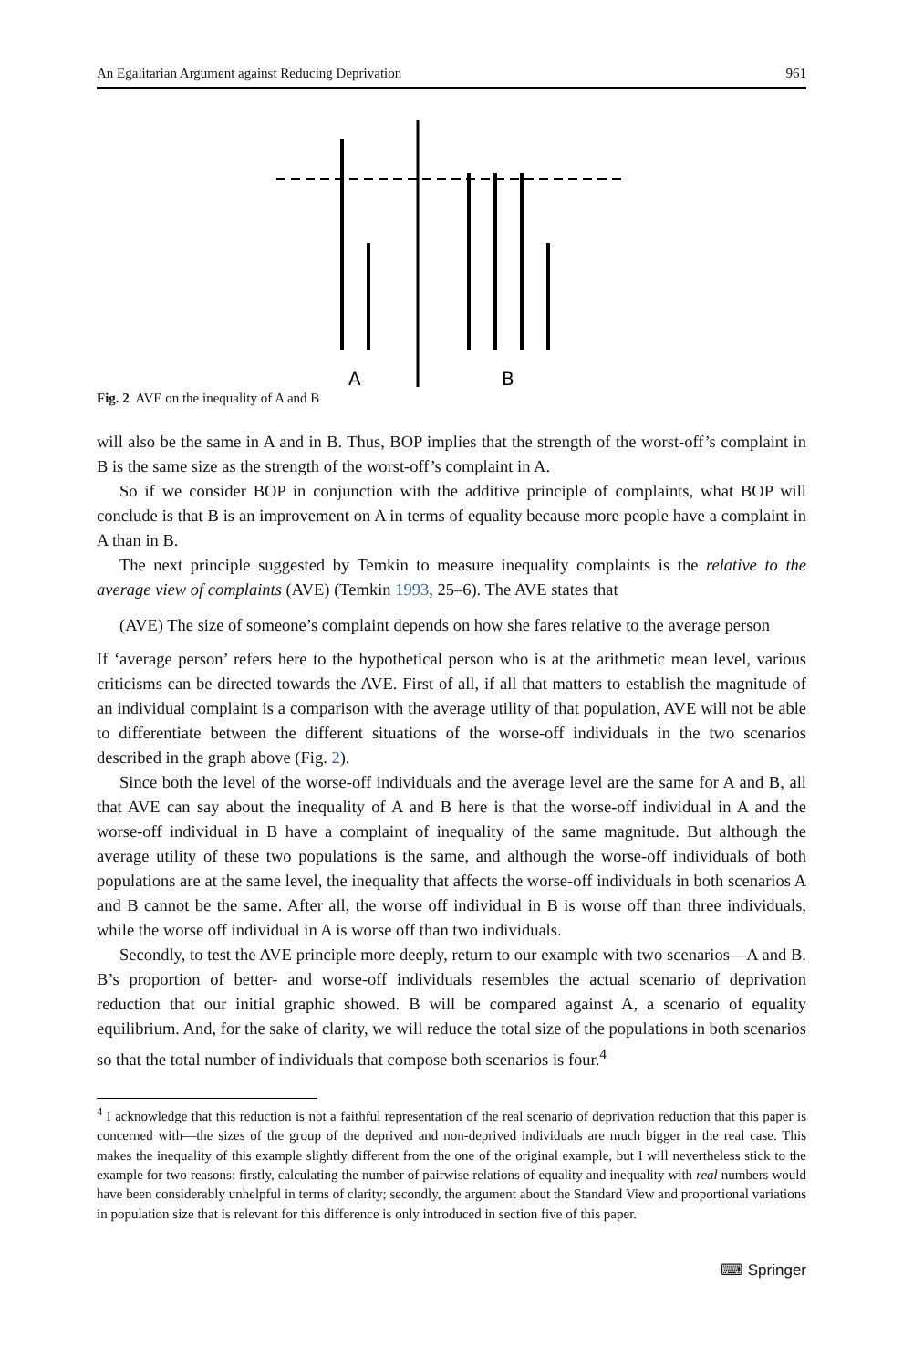An Egalitarian Argument against Reducing Deprivation 961
A
B
Fig. 2 AVE on the inequality of A and B
will also be the same in A and in B. Thus, BOP implies that the strength of the worst-off’s complaint in B is the same size as the strength of the worst-off’s complaint in A.
So if we consider BOP in conjunction with the additive principle of complaints, what BOP will conclude is that B is an improvement on A in terms of equality because more people have a complaint in A than in B.
The next principle suggested by Temkin to measure inequality complaints is the relative to the average view of complaints (AVE) (Temkin 1993, 25–6). The AVE states that
(AVE) The size of someone’s complaint depends on how she fares relative to the average person
If ‘average person’ refers here to the hypothetical person who is at the arithmetic mean level, various criticisms can be directed towards the AVE. First of all, if all that matters to establish the magnitude of an individual complaint is a comparison with the average utility of that population, AVE will not be able to differentiate between the different situations of the worse-off individuals in the two scenarios described in the graph above (Fig. 2).
Since both the level of the worse-off individuals and the average level are the same for A and B, all that AVE can say about the inequality of A and B here is that the worse-off individual in A and the worse-off individual in B have a complaint of inequality of the same magnitude. But although the average utility of these two populations is the same, and although the worse-off individuals of both populations are at the same level, the inequality that affects the worse-off individuals in both scenarios A and B cannot be the same. After all, the worse off individual in B is worse off than three individuals, while the worse off individual in A is worse off than two individuals.
Secondly, to test the AVE principle more deeply, return to our example with two scenarios—A and B. B’s proportion of better- and worse-off individuals resembles the actual scenario of deprivation reduction that our initial graphic showed. B will be compared against A, a scenario of equality equilibrium. And, for the sake of clarity, we will reduce the total size of the populations in both scenarios so that the total number of individuals that compose both scenarios is four.<sup>4</sup>
<sup>4</sup> I acknowledge that this reduction is not a faithful representation of the real scenario of deprivation reduction that this paper is concerned with—the sizes of the group of the deprived and non-deprived individuals are much bigger in the real case. This makes the inequality of this example slightly different from the one of the original example, but I will nevertheless stick to the example for two reasons: firstly, calculating the number of pairwise relations of equality and inequality with real numbers would have been considerably unhelpful in terms of clarity; secondly, the argument about the Standard View and proportional variations in population size that is relevant for this difference is only introduced in section five of this paper.
⌨ Springer